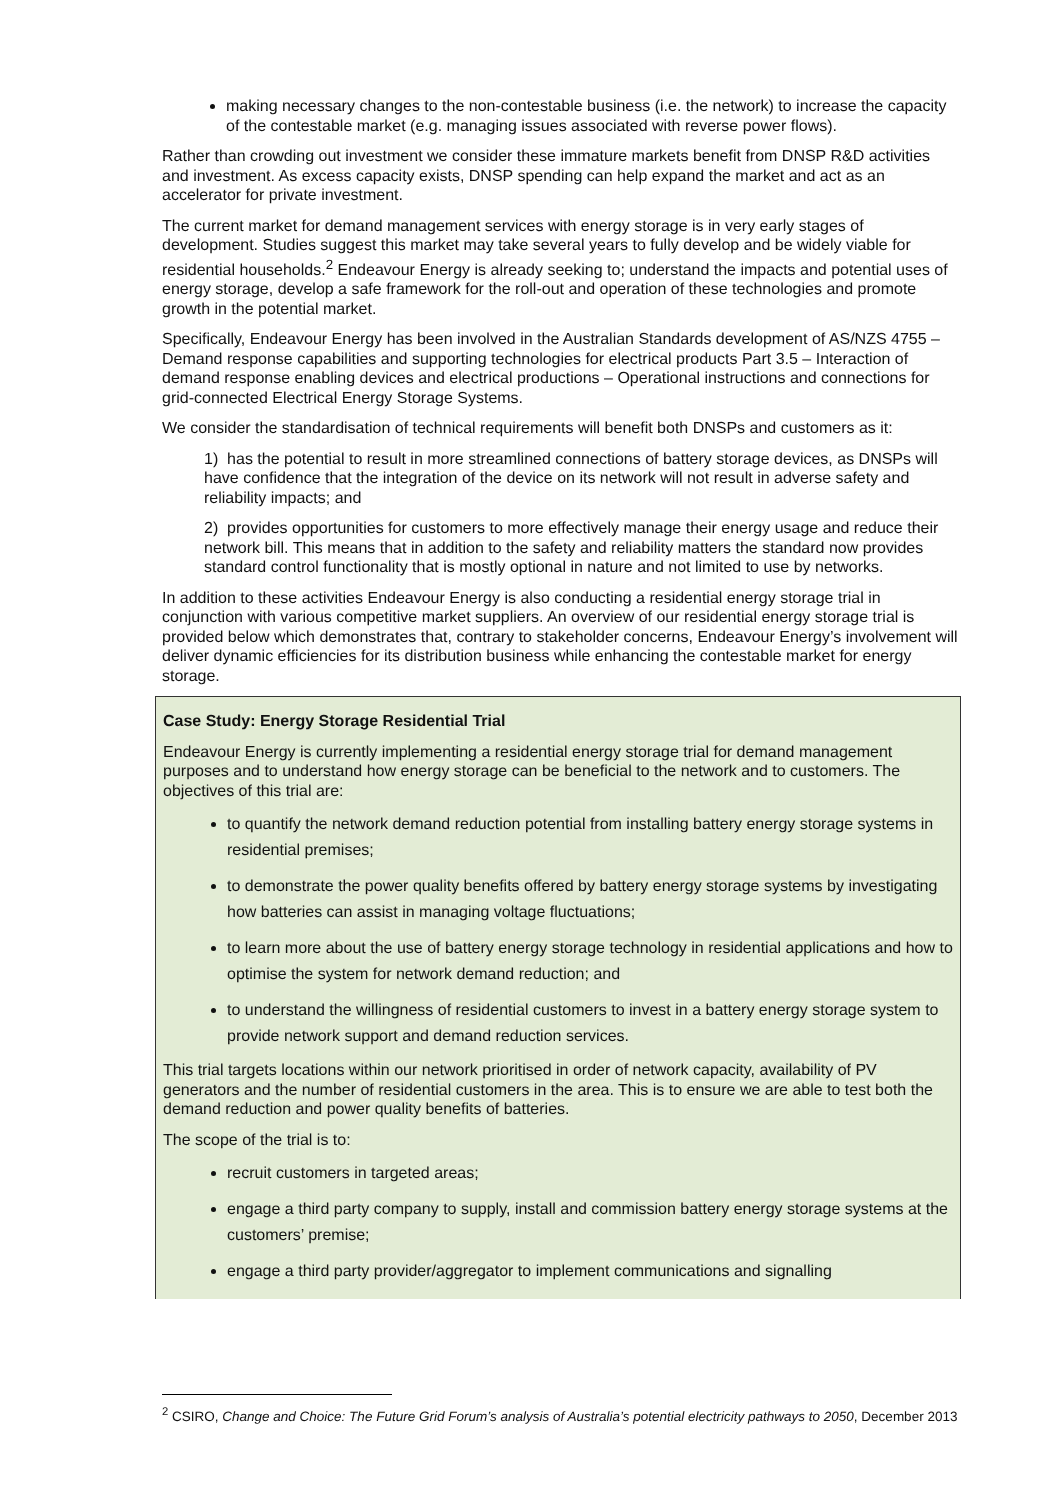making necessary changes to the non-contestable business (i.e. the network) to increase the capacity of the contestable market (e.g. managing issues associated with reverse power flows).
Rather than crowding out investment we consider these immature markets benefit from DNSP R&D activities and investment. As excess capacity exists, DNSP spending can help expand the market and act as an accelerator for private investment.
The current market for demand management services with energy storage is in very early stages of development. Studies suggest this market may take several years to fully develop and be widely viable for residential households.<sup>2</sup> Endeavour Energy is already seeking to; understand the impacts and potential uses of energy storage, develop a safe framework for the roll-out and operation of these technologies and promote growth in the potential market.
Specifically, Endeavour Energy has been involved in the Australian Standards development of AS/NZS 4755 – Demand response capabilities and supporting technologies for electrical products Part 3.5 – Interaction of demand response enabling devices and electrical productions – Operational instructions and connections for grid-connected Electrical Energy Storage Systems.
We consider the standardisation of technical requirements will benefit both DNSPs and customers as it:
1) has the potential to result in more streamlined connections of battery storage devices, as DNSPs will have confidence that the integration of the device on its network will not result in adverse safety and reliability impacts; and
2) provides opportunities for customers to more effectively manage their energy usage and reduce their network bill. This means that in addition to the safety and reliability matters the standard now provides standard control functionality that is mostly optional in nature and not limited to use by networks.
In addition to these activities Endeavour Energy is also conducting a residential energy storage trial in conjunction with various competitive market suppliers. An overview of our residential energy storage trial is provided below which demonstrates that, contrary to stakeholder concerns, Endeavour Energy’s involvement will deliver dynamic efficiencies for its distribution business while enhancing the contestable market for energy storage.
Case Study: Energy Storage Residential Trial
Endeavour Energy is currently implementing a residential energy storage trial for demand management purposes and to understand how energy storage can be beneficial to the network and to customers. The objectives of this trial are:
to quantify the network demand reduction potential from installing battery energy storage systems in residential premises;
to demonstrate the power quality benefits offered by battery energy storage systems by investigating how batteries can assist in managing voltage fluctuations;
to learn more about the use of battery energy storage technology in residential applications and how to optimise the system for network demand reduction; and
to understand the willingness of residential customers to invest in a battery energy storage system to provide network support and demand reduction services.
This trial targets locations within our network prioritised in order of network capacity, availability of PV generators and the number of residential customers in the area. This is to ensure we are able to test both the demand reduction and power quality benefits of batteries.
The scope of the trial is to:
recruit customers in targeted areas;
engage a third party company to supply, install and commission battery energy storage systems at the customers’ premise;
engage a third party provider/aggregator to implement communications and signalling
<sup>2</sup> CSIRO, Change and Choice: The Future Grid Forum’s analysis of Australia’s potential electricity pathways to 2050, December 2013